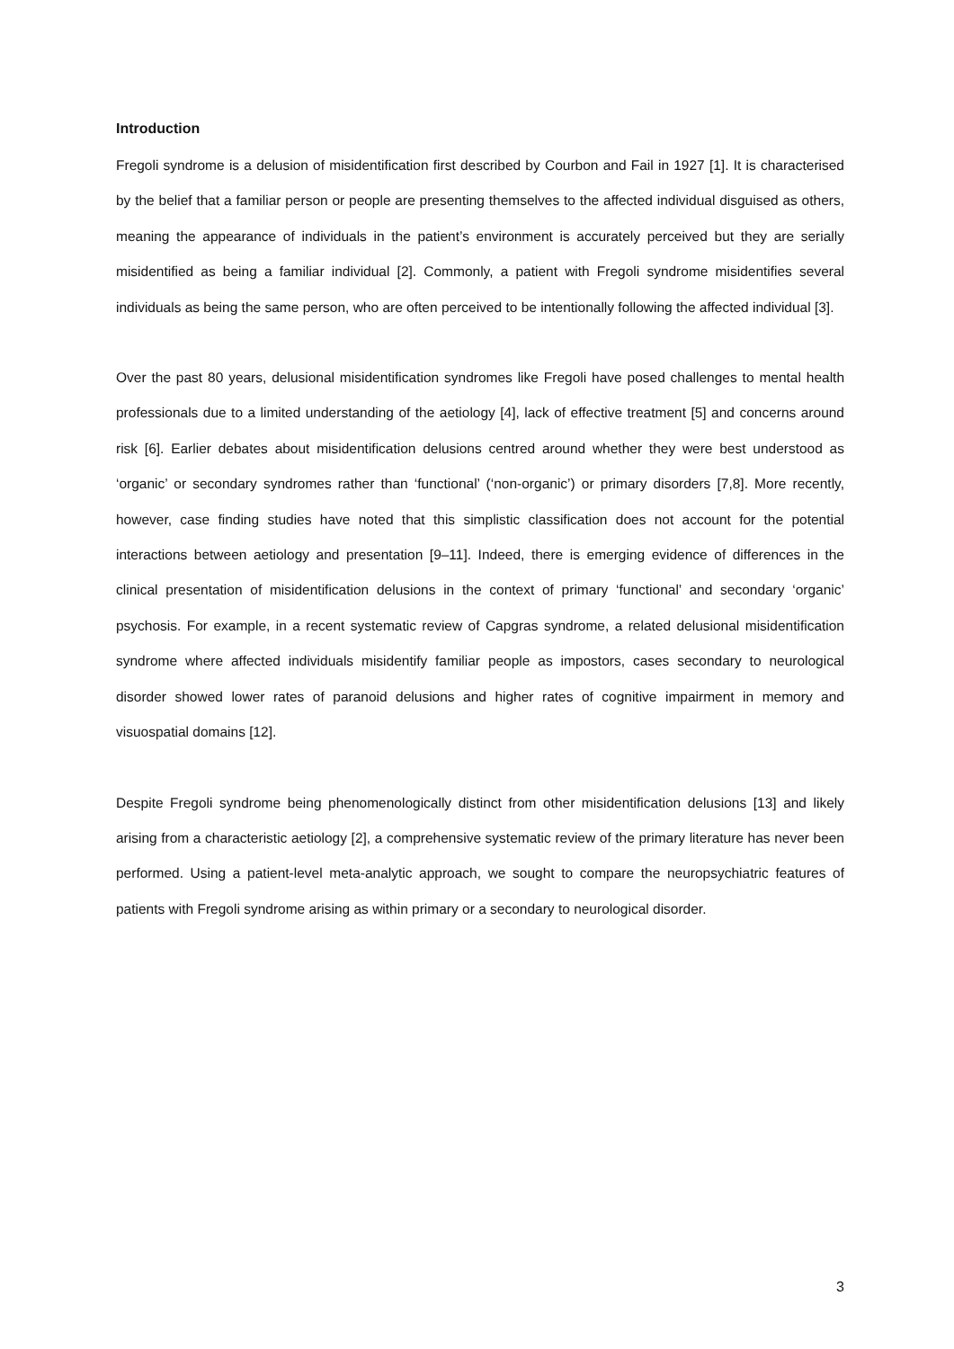Introduction
Fregoli syndrome is a delusion of misidentification first described by Courbon and Fail in 1927 [1]. It is characterised by the belief that a familiar person or people are presenting themselves to the affected individual disguised as others, meaning the appearance of individuals in the patient’s environment is accurately perceived but they are serially misidentified as being a familiar individual [2]. Commonly, a patient with Fregoli syndrome misidentifies several individuals as being the same person, who are often perceived to be intentionally following the affected individual [3].
Over the past 80 years, delusional misidentification syndromes like Fregoli have posed challenges to mental health professionals due to a limited understanding of the aetiology [4], lack of effective treatment [5] and concerns around risk [6]. Earlier debates about misidentification delusions centred around whether they were best understood as ‘organic’ or secondary syndromes rather than ‘functional’ (‘non-organic’) or primary disorders [7,8]. More recently, however, case finding studies have noted that this simplistic classification does not account for the potential interactions between aetiology and presentation [9–11]. Indeed, there is emerging evidence of differences in the clinical presentation of misidentification delusions in the context of primary ‘functional’ and secondary ‘organic’ psychosis. For example, in a recent systematic review of Capgras syndrome, a related delusional misidentification syndrome where affected individuals misidentify familiar people as impostors, cases secondary to neurological disorder showed lower rates of paranoid delusions and higher rates of cognitive impairment in memory and visuospatial domains [12].
Despite Fregoli syndrome being phenomenologically distinct from other misidentification delusions [13] and likely arising from a characteristic aetiology [2], a comprehensive systematic review of the primary literature has never been performed. Using a patient-level meta-analytic approach, we sought to compare the neuropsychiatric features of patients with Fregoli syndrome arising as within primary or a secondary to neurological disorder.
3